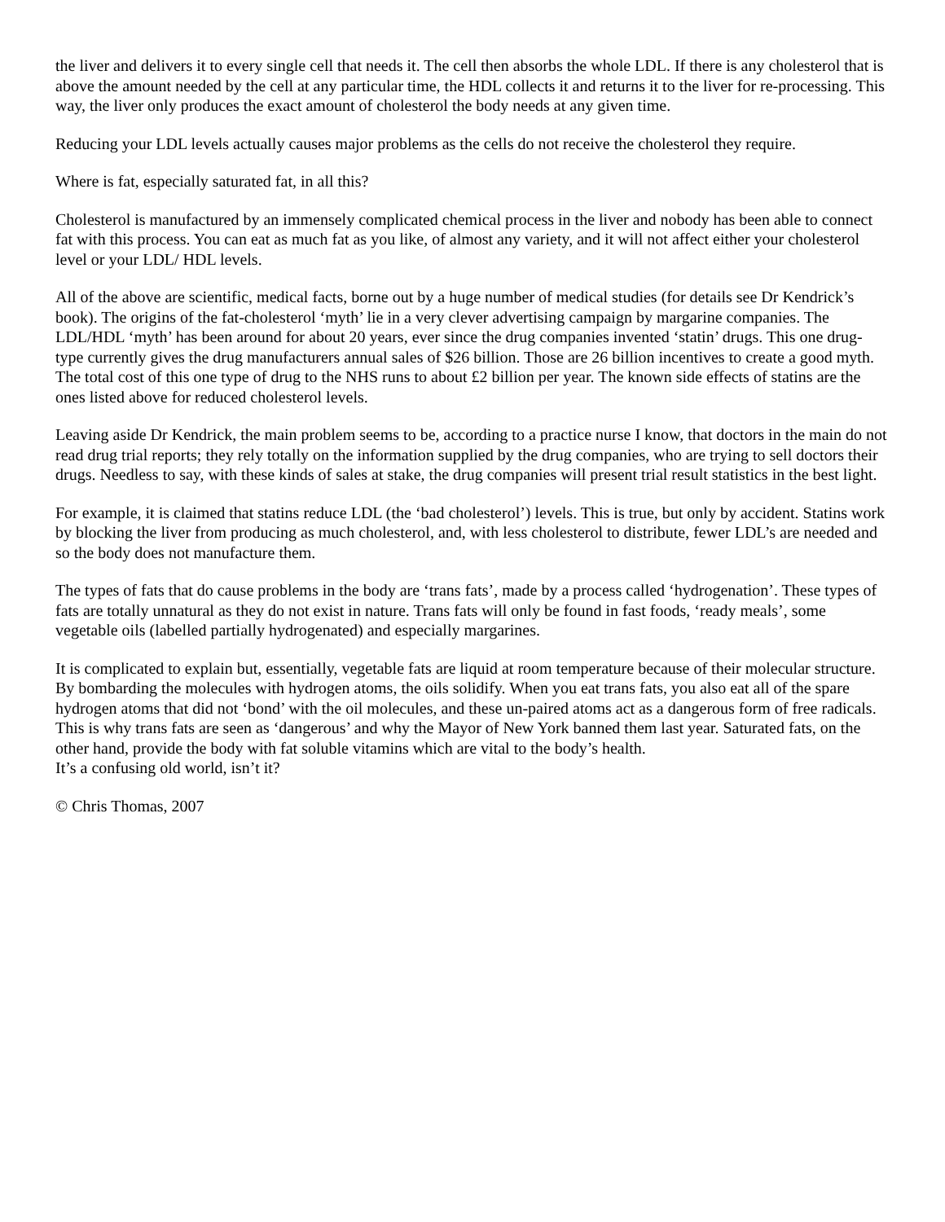the liver and delivers it to every single cell that needs it. The cell then absorbs the whole LDL. If there is any cholesterol that is above the amount needed by the cell at any particular time, the HDL collects it and returns it to the liver for re-processing. This way, the liver only produces the exact amount of cholesterol the body needs at any given time.
Reducing your LDL levels actually causes major problems as the cells do not receive the cholesterol they require.
Where is fat, especially saturated fat, in all this?
Cholesterol is manufactured by an immensely complicated chemical process in the liver and nobody has been able to connect fat with this process. You can eat as much fat as you like, of almost any variety, and it will not affect either your cholesterol level or your LDL/ HDL levels.
All of the above are scientific, medical facts, borne out by a huge number of medical studies (for details see Dr Kendrick’s book). The origins of the fat-cholesterol ‘myth’ lie in a very clever advertising campaign by margarine companies. The LDL/HDL ‘myth’ has been around for about 20 years, ever since the drug companies invented ‘statin’ drugs. This one drug-type currently gives the drug manufacturers annual sales of $26 billion. Those are 26 billion incentives to create a good myth. The total cost of this one type of drug to the NHS runs to about £2 billion per year. The known side effects of statins are the ones listed above for reduced cholesterol levels.
Leaving aside Dr Kendrick, the main problem seems to be, according to a practice nurse I know, that doctors in the main do not read drug trial reports; they rely totally on the information supplied by the drug companies, who are trying to sell doctors their drugs. Needless to say, with these kinds of sales at stake, the drug companies will present trial result statistics in the best light.
For example, it is claimed that statins reduce LDL (the ‘bad cholesterol’) levels. This is true, but only by accident. Statins work by blocking the liver from producing as much cholesterol, and, with less cholesterol to distribute, fewer LDL’s are needed and so the body does not manufacture them.
The types of fats that do cause problems in the body are ‘trans fats’, made by a process called ‘hydrogenation’. These types of fats are totally unnatural as they do not exist in nature. Trans fats will only be found in fast foods, ‘ready meals’, some vegetable oils (labelled partially hydrogenated) and especially margarines.
It is complicated to explain but, essentially, vegetable fats are liquid at room temperature because of their molecular structure. By bombarding the molecules with hydrogen atoms, the oils solidify. When you eat trans fats, you also eat all of the spare hydrogen atoms that did not ‘bond’ with the oil molecules, and these un-paired atoms act as a dangerous form of free radicals. This is why trans fats are seen as ‘dangerous’ and why the Mayor of New York banned them last year. Saturated fats, on the other hand, provide the body with fat soluble vitamins which are vital to the body’s health.
It’s a confusing old world, isn’t it?
© Chris Thomas, 2007